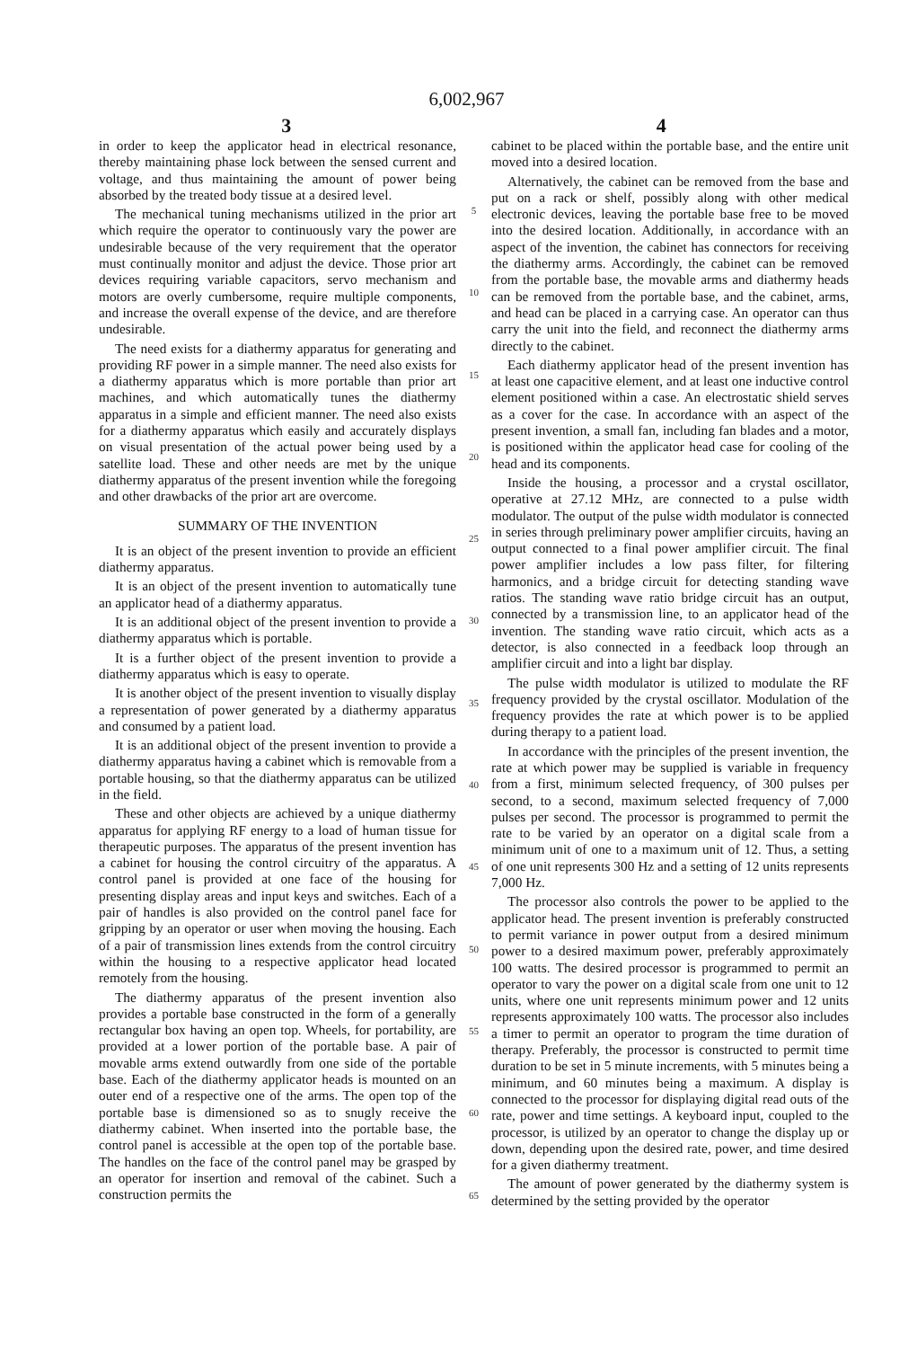6,002,967
3 4
in order to keep the applicator head in electrical resonance, thereby maintaining phase lock between the sensed current and voltage, and thus maintaining the amount of power being absorbed by the treated body tissue at a desired level.
The mechanical tuning mechanisms utilized in the prior art which require the operator to continuously vary the power are undesirable because of the very requirement that the operator must continually monitor and adjust the device. Those prior art devices requiring variable capacitors, servo mechanism and motors are overly cumbersome, require multiple components, and increase the overall expense of the device, and are therefore undesirable.
The need exists for a diathermy apparatus for generating and providing RF power in a simple manner. The need also exists for a diathermy apparatus which is more portable than prior art machines, and which automatically tunes the diathermy apparatus in a simple and efficient manner. The need also exists for a diathermy apparatus which easily and accurately displays on visual presentation of the actual power being used by a satellite load. These and other needs are met by the unique diathermy apparatus of the present invention while the foregoing and other drawbacks of the prior art are overcome.
SUMMARY OF THE INVENTION
It is an object of the present invention to provide an efficient diathermy apparatus.
It is an object of the present invention to automatically tune an applicator head of a diathermy apparatus.
It is an additional object of the present invention to provide a diathermy apparatus which is portable.
It is a further object of the present invention to provide a diathermy apparatus which is easy to operate.
It is another object of the present invention to visually display a representation of power generated by a diathermy apparatus and consumed by a patient load.
It is an additional object of the present invention to provide a diathermy apparatus having a cabinet which is removable from a portable housing, so that the diathermy apparatus can be utilized in the field.
These and other objects are achieved by a unique diathermy apparatus for applying RF energy to a load of human tissue for therapeutic purposes. The apparatus of the present invention has a cabinet for housing the control circuitry of the apparatus. A control panel is provided at one face of the housing for presenting display areas and input keys and switches. Each of a pair of handles is also provided on the control panel face for gripping by an operator or user when moving the housing. Each of a pair of transmission lines extends from the control circuitry within the housing to a respective applicator head located remotely from the housing.
The diathermy apparatus of the present invention also provides a portable base constructed in the form of a generally rectangular box having an open top. Wheels, for portability, are provided at a lower portion of the portable base. A pair of movable arms extend outwardly from one side of the portable base. Each of the diathermy applicator heads is mounted on an outer end of a respective one of the arms. The open top of the portable base is dimensioned so as to snugly receive the diathermy cabinet. When inserted into the portable base, the control panel is accessible at the open top of the portable base. The handles on the face of the control panel may be grasped by an operator for insertion and removal of the cabinet. Such a construction permits the
5
10
15
20
25
30
35
40
45
50
55
60
65
cabinet to be placed within the portable base, and the entire unit moved into a desired location.
Alternatively, the cabinet can be removed from the base and put on a rack or shelf, possibly along with other medical electronic devices, leaving the portable base free to be moved into the desired location. Additionally, in accordance with an aspect of the invention, the cabinet has connectors for receiving the diathermy arms. Accordingly, the cabinet can be removed from the portable base, the movable arms and diathermy heads can be removed from the portable base, and the cabinet, arms, and head can be placed in a carrying case. An operator can thus carry the unit into the field, and reconnect the diathermy arms directly to the cabinet.
Each diathermy applicator head of the present invention has at least one capacitive element, and at least one inductive control element positioned within a case. An electrostatic shield serves as a cover for the case. In accordance with an aspect of the present invention, a small fan, including fan blades and a motor, is positioned within the applicator head case for cooling of the head and its components.
Inside the housing, a processor and a crystal oscillator, operative at 27.12 MHz, are connected to a pulse width modulator. The output of the pulse width modulator is connected in series through preliminary power amplifier circuits, having an output connected to a final power amplifier circuit. The final power amplifier includes a low pass filter, for filtering harmonics, and a bridge circuit for detecting standing wave ratios. The standing wave ratio bridge circuit has an output, connected by a transmission line, to an applicator head of the invention. The standing wave ratio circuit, which acts as a detector, is also connected in a feedback loop through an amplifier circuit and into a light bar display.
The pulse width modulator is utilized to modulate the RF frequency provided by the crystal oscillator. Modulation of the frequency provides the rate at which power is to be applied during therapy to a patient load.
In accordance with the principles of the present invention, the rate at which power may be supplied is variable in frequency from a first, minimum selected frequency, of 300 pulses per second, to a second, maximum selected frequency of 7,000 pulses per second. The processor is programmed to permit the rate to be varied by an operator on a digital scale from a minimum unit of one to a maximum unit of 12. Thus, a setting of one unit represents 300 Hz and a setting of 12 units represents 7,000 Hz.
The processor also controls the power to be applied to the applicator head. The present invention is preferably constructed to permit variance in power output from a desired minimum power to a desired maximum power, preferably approximately 100 watts. The desired processor is programmed to permit an operator to vary the power on a digital scale from one unit to 12 units, where one unit represents minimum power and 12 units represents approximately 100 watts. The processor also includes a timer to permit an operator to program the time duration of therapy. Preferably, the processor is constructed to permit time duration to be set in 5 minute increments, with 5 minutes being a minimum, and 60 minutes being a maximum. A display is connected to the processor for displaying digital read outs of the rate, power and time settings. A keyboard input, coupled to the processor, is utilized by an operator to change the display up or down, depending upon the desired rate, power, and time desired for a given diathermy treatment.
The amount of power generated by the diathermy system is determined by the setting provided by the operator